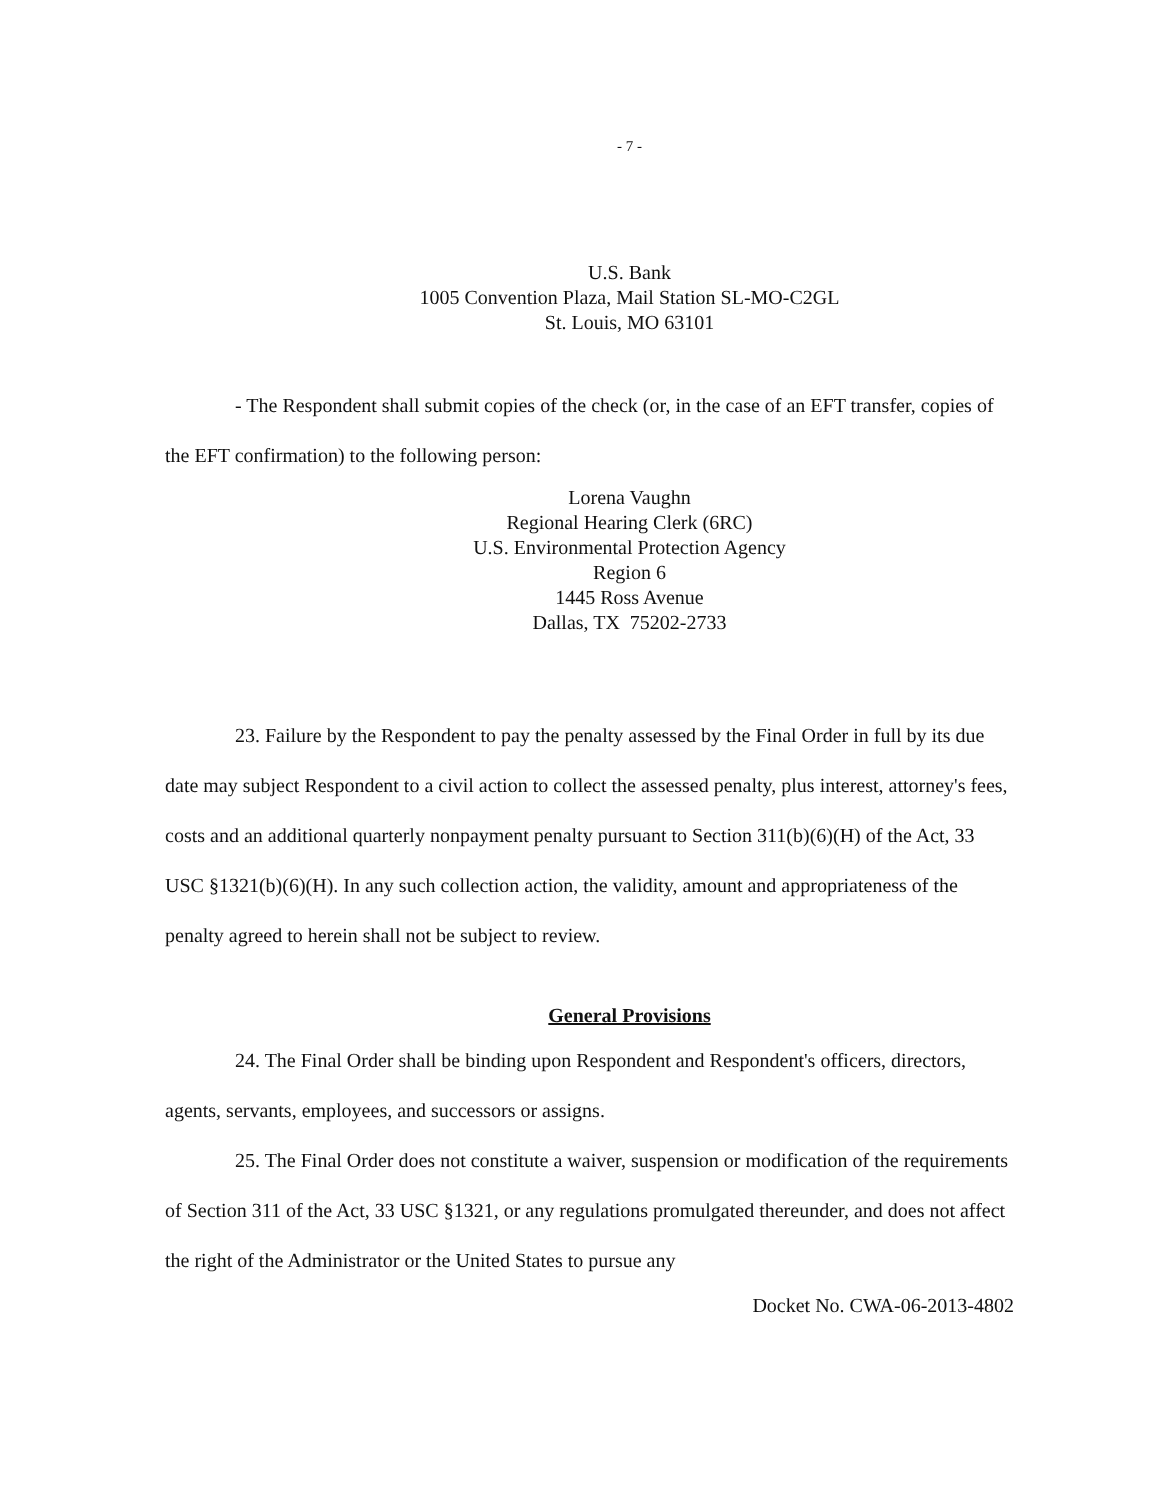- 7 -
U.S. Bank
1005 Convention Plaza, Mail Station SL-MO-C2GL
St. Louis, MO 63101
- The Respondent shall submit copies of the check (or, in the case of an EFT transfer, copies of the EFT confirmation) to the following person:
Lorena Vaughn
Regional Hearing Clerk (6RC)
U.S. Environmental Protection Agency
Region 6
1445 Ross Avenue
Dallas, TX 75202-2733
23. Failure by the Respondent to pay the penalty assessed by the Final Order in full by its due date may subject Respondent to a civil action to collect the assessed penalty, plus interest, attorney's fees, costs and an additional quarterly nonpayment penalty pursuant to Section 311(b)(6)(H) of the Act, 33 USC §1321(b)(6)(H). In any such collection action, the validity, amount and appropriateness of the penalty agreed to herein shall not be subject to review.
General Provisions
24. The Final Order shall be binding upon Respondent and Respondent's officers, directors, agents, servants, employees, and successors or assigns.
25. The Final Order does not constitute a waiver, suspension or modification of the requirements of Section 311 of the Act, 33 USC §1321, or any regulations promulgated thereunder, and does not affect the right of the Administrator or the United States to pursue any
Docket No. CWA-06-2013-4802